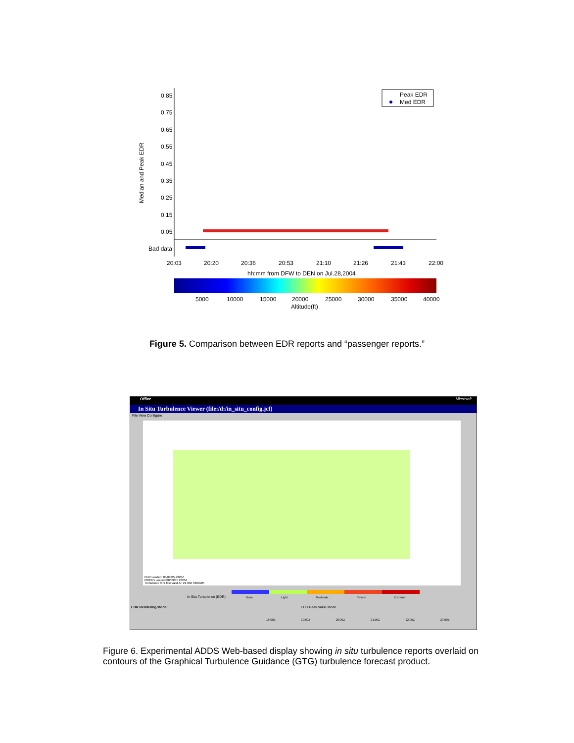0.85
0.75
0.65
0.55
0.45
0.35
0.25
0.15
0.05
Bad data
Median and Peak EDR
Peak EDR
Med EDR
20:03
20:20
20:36
20:53
21:10
21:26
21:43
22:00
hh:mm from DFW to DEN on Jul.28,2004
5000
10000
15000
20000
25000
30000
35000
40000
Altitude(ft)
Figure 5. Comparison between EDR reports and “passenger reports.”
Office Microsoft
In Situ Turbulence Viewer (file:/d:/in_situ_config.jcf)
File View Configure
EDR Loaded: 08/09/05 2328Z
PIREPs Loaded 08/09/05 2325Z
Turbulence 9 hr fcst Valid At: 21:00Z 08/09/05
In Situ Turbulence (EDR) None Light Moderate Severe Extreme
EDR Rendering Mode: EDR Peak Value Mode
18:00Z 19:00Z 20:00Z 21:00Z 22:00Z 23:00Z
Figure 6. Experimental ADDS Web-based display showing in situ turbulence reports overlaid on contours of the Graphical Turbulence Guidance (GTG) turbulence forecast product.